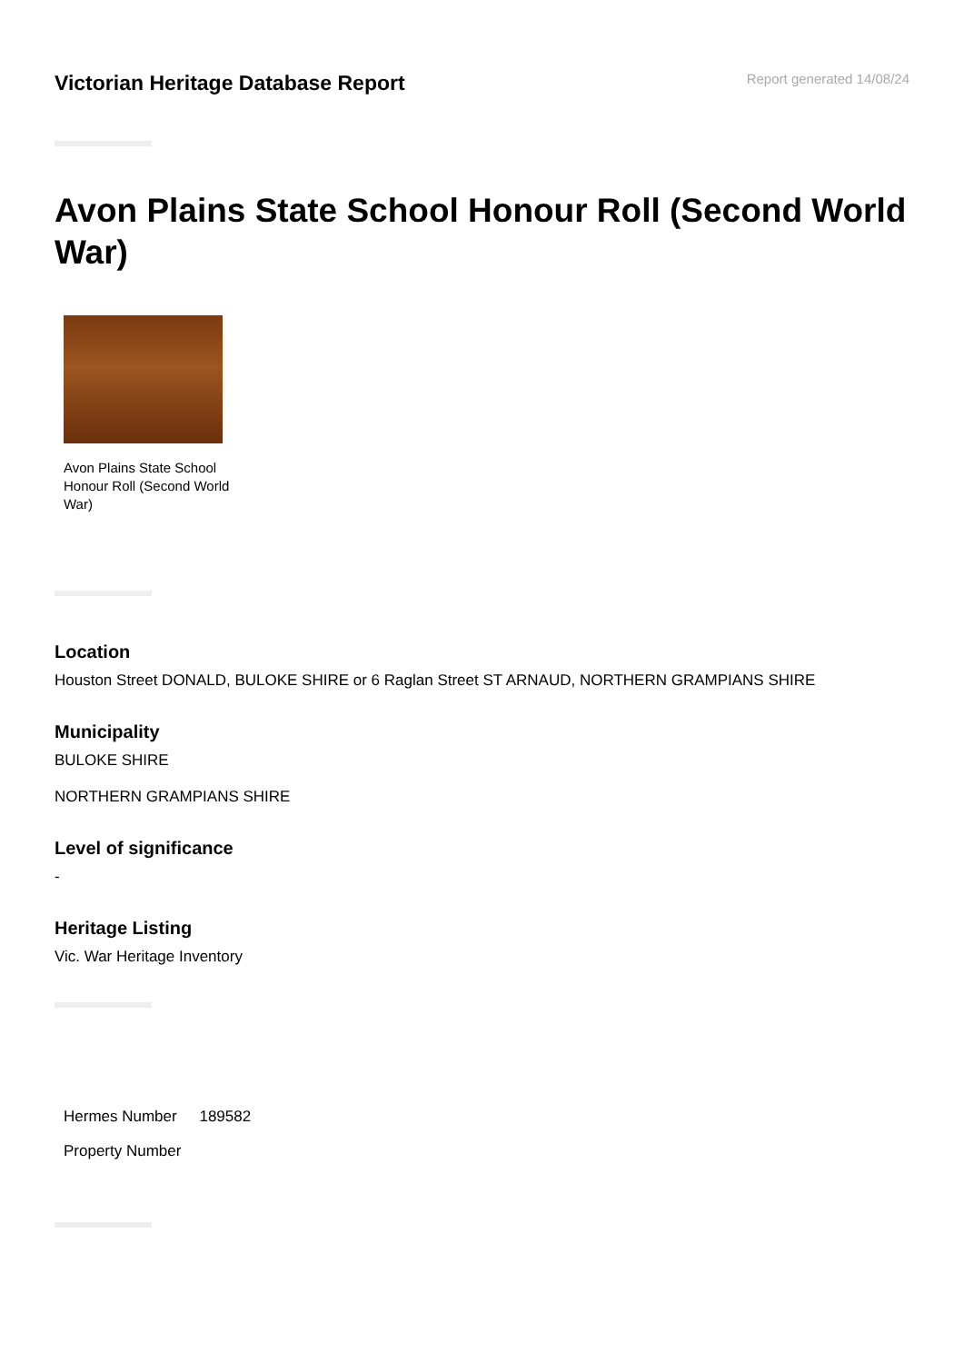Victorian Heritage Database Report
Report generated 14/08/24
Avon Plains State School Honour Roll (Second World War)
Avon Plains State School Honour Roll (Second World War)
Location
Houston Street DONALD, BULOKE SHIRE or 6 Raglan Street ST ARNAUD, NORTHERN GRAMPIANS SHIRE
Municipality
BULOKE SHIRE
NORTHERN GRAMPIANS SHIRE
Level of significance
-
Heritage Listing
Vic. War Heritage Inventory
| Hermes Number | 189582 |
| Property Number | |